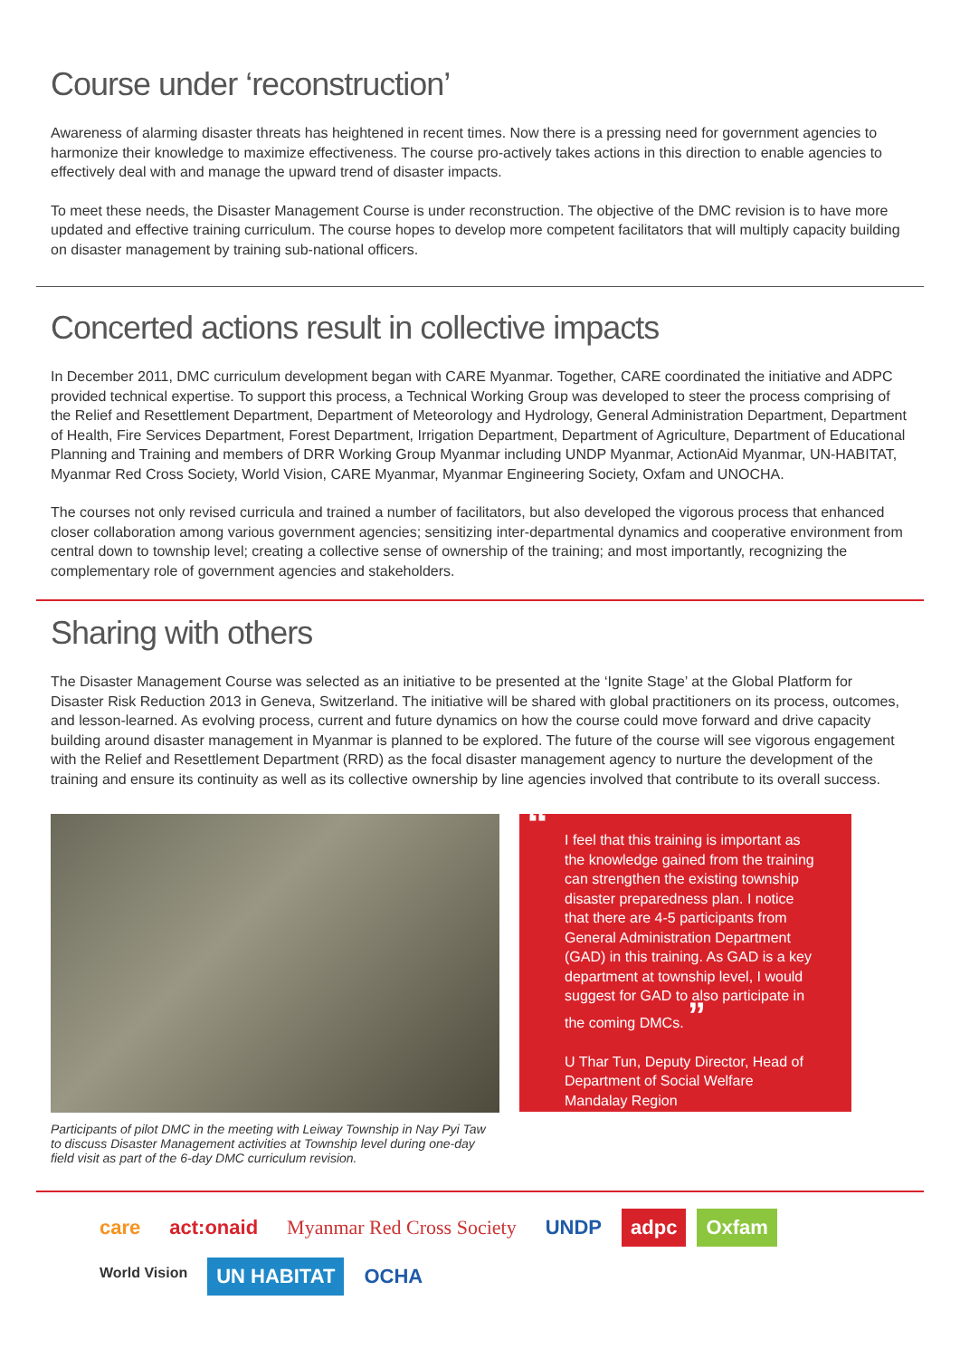Course under ‘reconstruction’
Awareness of alarming disaster threats has heightened in recent times. Now there is a pressing need for government agencies to harmonize their knowledge to maximize effectiveness. The course pro-actively takes actions in this direction to enable agencies to effectively deal with and manage the upward trend of disaster impacts.
To meet these needs, the Disaster Management Course is under reconstruction. The objective of the DMC revision is to have more updated and effective training curriculum. The course hopes to develop more competent facilitators that will multiply capacity building on disaster management by training sub-national officers.
Concerted actions result in collective impacts
In December 2011, DMC curriculum development began with CARE Myanmar. Together, CARE coordinated the initiative and ADPC provided technical expertise. To support this process, a Technical Working Group was developed to steer the process comprising of the Relief and Resettlement Department, Department of Meteorology and Hydrology, General Administration Department, Department of Health, Fire Services Department, Forest Department, Irrigation Department, Department of Agriculture, Department of Educational Planning and Training and members of DRR Working Group Myanmar including UNDP Myanmar, ActionAid Myanmar, UN-HABITAT, Myanmar Red Cross Society, World Vision, CARE Myanmar, Myanmar Engineering Society, Oxfam and UNOCHA.
The courses not only revised curricula and trained a number of facilitators, but also developed the vigorous process that enhanced closer collaboration among various government agencies; sensitizing inter-departmental dynamics and cooperative environment from central down to township level; creating a collective sense of ownership of the training; and most importantly, recognizing the complementary role of government agencies and stakeholders.
Sharing with others
The Disaster Management Course was selected as an initiative to be presented at the ‘Ignite Stage’ at the Global Platform for Disaster Risk Reduction 2013 in Geneva, Switzerland. The initiative will be shared with global practitioners on its process, outcomes, and lesson-learned. As evolving process, current and future dynamics on how the course could move forward and drive capacity building around disaster management in Myanmar is planned to be explored. The future of the course will see vigorous engagement with the Relief and Resettlement Department (RRD) as the focal disaster management agency to nurture the development of the training and ensure its continuity as well as its collective ownership by line agencies involved that contribute to its overall success.
Participants of pilot DMC in the meeting with Leiway Township in Nay Pyi Taw to discuss Disaster Management activities at Township level during one-day field visit as part of the 6-day DMC curriculum revision.
“I feel that this training is important as the knowledge gained from the training can strengthen the existing township disaster preparedness plan. I notice that there are 4-5 participants from General Administration Department (GAD) in this training. As GAD is a key department at township level, I would suggest for GAD to also participate in the coming DMCs. ”
U Thar Tun, Deputy Director, Head of Department of Social Welfare Mandalay Region
care act:onaid Myanmar Red Cross Society UNDP adpc Oxfam World Vision UN HABITAT OCHA